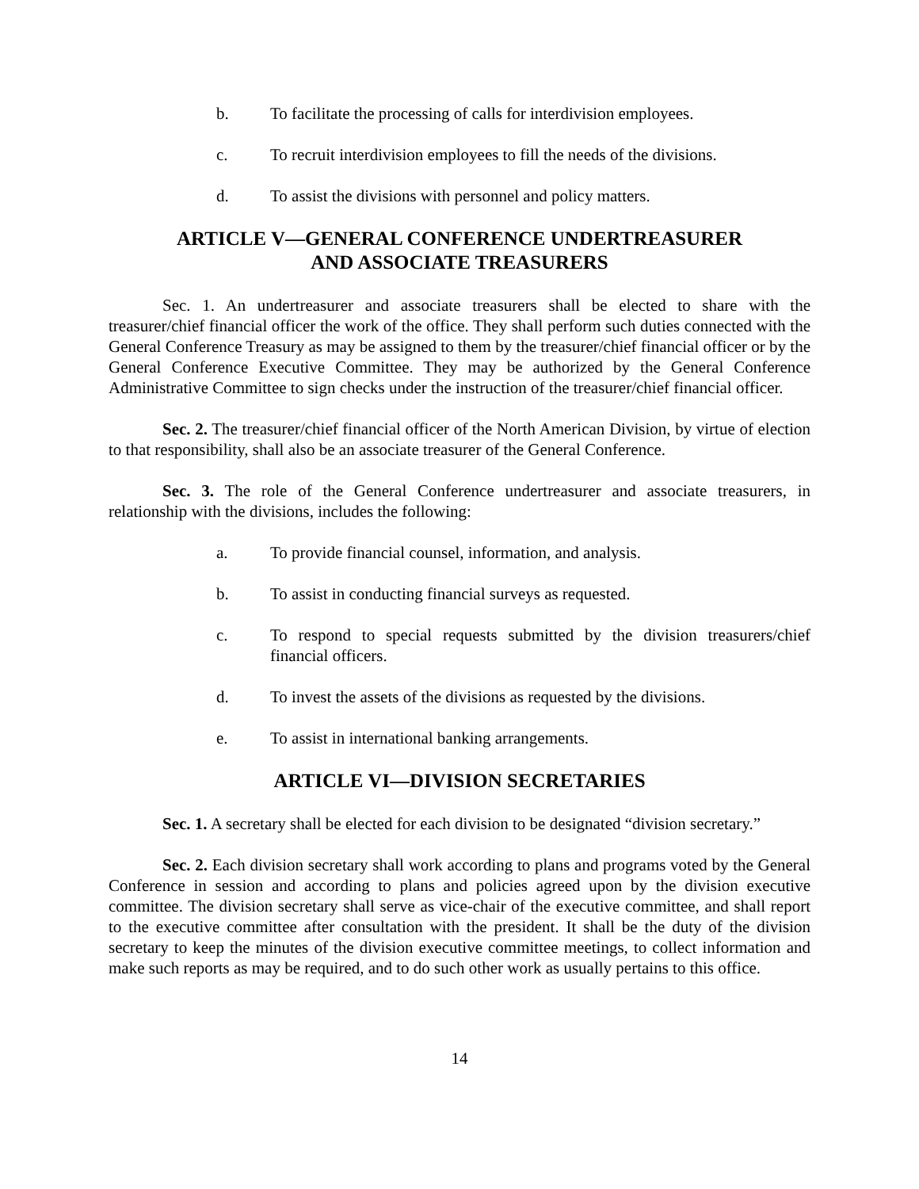b. To facilitate the processing of calls for interdivision employees.
c. To recruit interdivision employees to fill the needs of the divisions.
d. To assist the divisions with personnel and policy matters.
ARTICLE V—GENERAL CONFERENCE UNDERTREASURER
AND ASSOCIATE TREASURERS
Sec. 1. An undertreasurer and associate treasurers shall be elected to share with the treasurer/chief financial officer the work of the office. They shall perform such duties connected with the General Conference Treasury as may be assigned to them by the treasurer/chief financial officer or by the General Conference Executive Committee. They may be authorized by the General Conference Administrative Committee to sign checks under the instruction of the treasurer/chief financial officer.
Sec. 2. The treasurer/chief financial officer of the North American Division, by virtue of election to that responsibility, shall also be an associate treasurer of the General Conference.
Sec. 3. The role of the General Conference undertreasurer and associate treasurers, in relationship with the divisions, includes the following:
a. To provide financial counsel, information, and analysis.
b. To assist in conducting financial surveys as requested.
c. To respond to special requests submitted by the division treasurers/chief financial officers.
d. To invest the assets of the divisions as requested by the divisions.
e. To assist in international banking arrangements.
ARTICLE VI—DIVISION SECRETARIES
Sec. 1. A secretary shall be elected for each division to be designated “division secretary.”
Sec. 2. Each division secretary shall work according to plans and programs voted by the General Conference in session and according to plans and policies agreed upon by the division executive committee. The division secretary shall serve as vice-chair of the executive committee, and shall report to the executive committee after consultation with the president. It shall be the duty of the division secretary to keep the minutes of the division executive committee meetings, to collect information and make such reports as may be required, and to do such other work as usually pertains to this office.
14